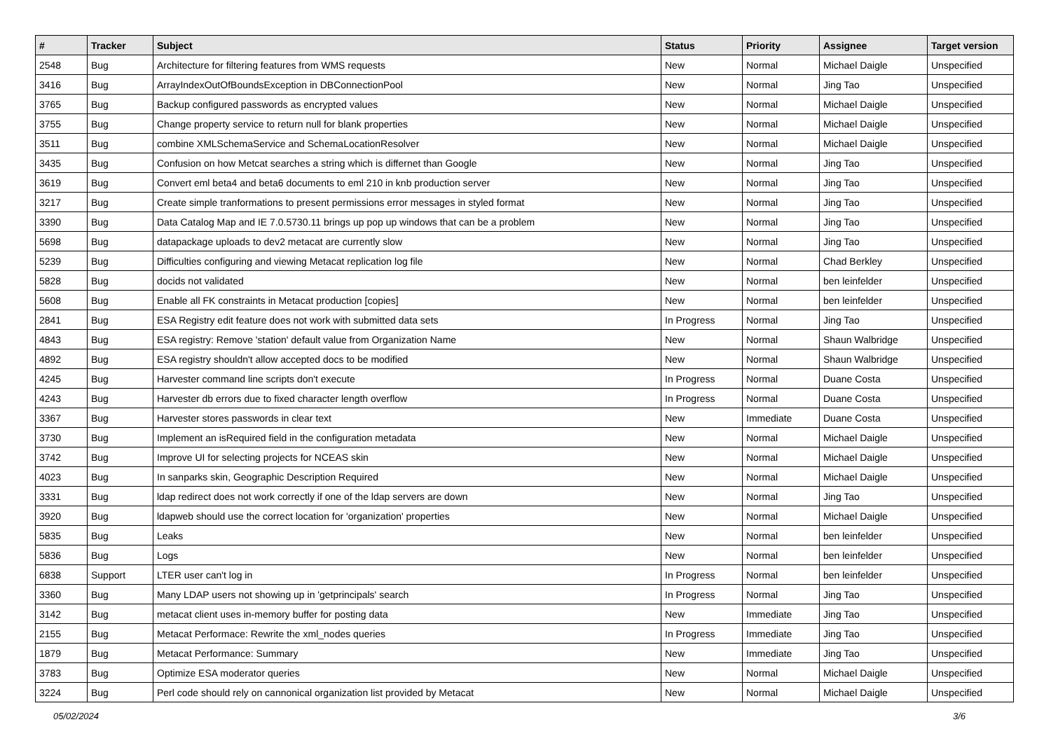| # | Tracker | Subject | Status | Priority | Assignee | Target version |
| --- | --- | --- | --- | --- | --- | --- |
| 2548 | Bug | Architecture for filtering features from WMS requests | New | Normal | Michael Daigle | Unspecified |
| 3416 | Bug | ArrayIndexOutOfBoundsException in DBConnectionPool | New | Normal | Jing Tao | Unspecified |
| 3765 | Bug | Backup configured passwords as encrypted values | New | Normal | Michael Daigle | Unspecified |
| 3755 | Bug | Change property service to return null for blank properties | New | Normal | Michael Daigle | Unspecified |
| 3511 | Bug | combine XMLSchemaService and SchemaLocationResolver | New | Normal | Michael Daigle | Unspecified |
| 3435 | Bug | Confusion on how Metcat searches a string which is differnet than Google | New | Normal | Jing Tao | Unspecified |
| 3619 | Bug | Convert eml beta4 and beta6 documents to eml 210 in knb production server | New | Normal | Jing Tao | Unspecified |
| 3217 | Bug | Create simple tranformations to present permissions error messages in styled format | New | Normal | Jing Tao | Unspecified |
| 3390 | Bug | Data Catalog Map and IE 7.0.5730.11 brings up pop up windows that can be a problem | New | Normal | Jing Tao | Unspecified |
| 5698 | Bug | datapackage uploads to dev2 metacat are currently slow | New | Normal | Jing Tao | Unspecified |
| 5239 | Bug | Difficulties configuring and viewing Metacat replication log file | New | Normal | Chad Berkley | Unspecified |
| 5828 | Bug | docids not validated | New | Normal | ben leinfelder | Unspecified |
| 5608 | Bug | Enable all FK constraints in Metacat production [copies] | New | Normal | ben leinfelder | Unspecified |
| 2841 | Bug | ESA Registry edit feature does not work with submitted data sets | In Progress | Normal | Jing Tao | Unspecified |
| 4843 | Bug | ESA registry: Remove 'station' default value from Organization Name | New | Normal | Shaun Walbridge | Unspecified |
| 4892 | Bug | ESA registry shouldn't allow accepted docs to be modified | New | Normal | Shaun Walbridge | Unspecified |
| 4245 | Bug | Harvester command line scripts don't execute | In Progress | Normal | Duane Costa | Unspecified |
| 4243 | Bug | Harvester db errors due to fixed character length overflow | In Progress | Normal | Duane Costa | Unspecified |
| 3367 | Bug | Harvester stores passwords in clear text | New | Immediate | Duane Costa | Unspecified |
| 3730 | Bug | Implement an isRequired field in the configuration metadata | New | Normal | Michael Daigle | Unspecified |
| 3742 | Bug | Improve UI for selecting projects for NCEAS skin | New | Normal | Michael Daigle | Unspecified |
| 4023 | Bug | In sanparks skin, Geographic Description Required | New | Normal | Michael Daigle | Unspecified |
| 3331 | Bug | ldap redirect does not work correctly if one of the ldap servers are down | New | Normal | Jing Tao | Unspecified |
| 3920 | Bug | ldapweb should use the correct location for 'organization' properties | New | Normal | Michael Daigle | Unspecified |
| 5835 | Bug | Leaks | New | Normal | ben leinfelder | Unspecified |
| 5836 | Bug | Logs | New | Normal | ben leinfelder | Unspecified |
| 6838 | Support | LTER user can't log in | In Progress | Normal | ben leinfelder | Unspecified |
| 3360 | Bug | Many LDAP users not showing up in 'getprincipals' search | In Progress | Normal | Jing Tao | Unspecified |
| 3142 | Bug | metacat client uses in-memory buffer for posting data | New | Immediate | Jing Tao | Unspecified |
| 2155 | Bug | Metacat Performace: Rewrite the xml_nodes queries | In Progress | Immediate | Jing Tao | Unspecified |
| 1879 | Bug | Metacat Performance: Summary | New | Immediate | Jing Tao | Unspecified |
| 3783 | Bug | Optimize ESA moderator queries | New | Normal | Michael Daigle | Unspecified |
| 3224 | Bug | Perl code should rely on cannonical organization list provided by Metacat | New | Normal | Michael Daigle | Unspecified |
05/02/2024 3/6